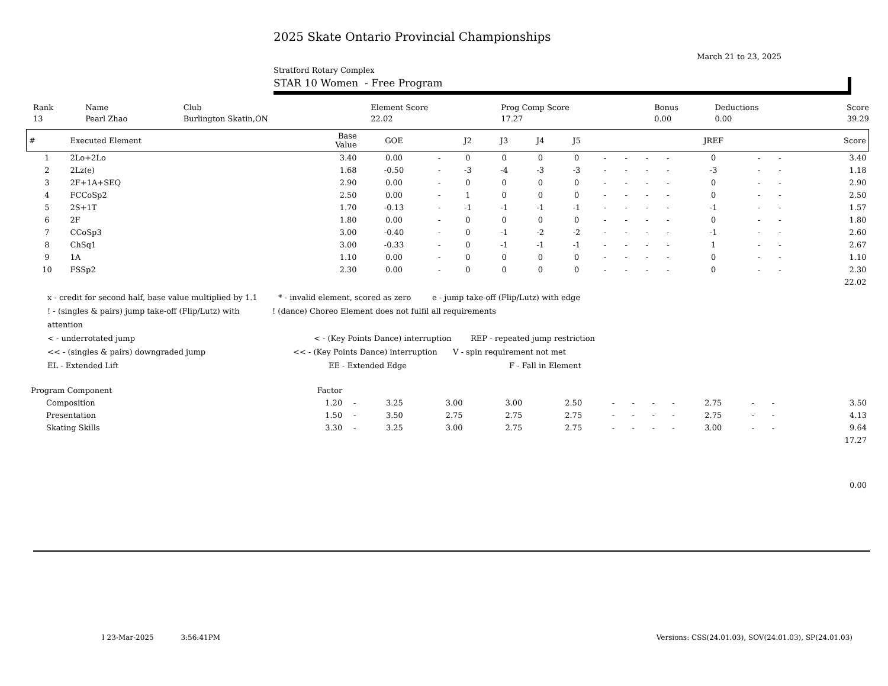2025 Skate Ontario Provincial Championships
March 21 to 23, 2025
Stratford Rotary Complex
STAR 10 Women - Free Program
| Rank | Name | Club | Element Score | Prog Comp Score | Bonus | Deductions | Score |
| --- | --- | --- | --- | --- | --- | --- | --- |
| 13 | Pearl Zhao | Burlington Skatin,ON | 22.02 | 17.27 | 0.00 | 0.00 | 39.29 |
| # | Executed Element | Base Value | GOE | | J2 | J3 | J4 | J5 | | | | | JREF | | | Score |
| --- | --- | --- | --- | --- | --- | --- | --- | --- | --- | --- | --- | --- | --- | --- | --- | --- |
| 1 | 2Lo+2Lo | 3.40 | 0.00 | - | 0 | 0 | 0 | 0 | - | - | - | - | 0 | - | - | 3.40 |
| 2 | 2Lz(e) | 1.68 | -0.50 | - | -3 | -4 | -3 | -3 | - | - | - | - | -3 | - | - | 1.18 |
| 3 | 2F+1A+SEQ | 2.90 | 0.00 | - | 0 | 0 | 0 | 0 | - | - | - | - | 0 | - | - | 2.90 |
| 4 | FCCoSp2 | 2.50 | 0.00 | - | 1 | 0 | 0 | 0 | - | - | - | - | 0 | - | - | 2.50 |
| 5 | 2S+1T | 1.70 | -0.13 | - | -1 | -1 | -1 | -1 | - | - | - | - | -1 | - | - | 1.57 |
| 6 | 2F | 1.80 | 0.00 | - | 0 | 0 | 0 | 0 | - | - | - | - | 0 | - | - | 1.80 |
| 7 | CCoSp3 | 3.00 | -0.40 | - | 0 | -1 | -2 | -2 | - | - | - | - | -1 | - | - | 2.60 |
| 8 | ChSq1 | 3.00 | -0.33 | - | 0 | -1 | -1 | -1 | - | - | - | - | 1 | - | - | 2.67 |
| 9 | 1A | 1.10 | 0.00 | - | 0 | 0 | 0 | 0 | - | - | - | - | 0 | - | - | 1.10 |
| 10 | FSSp2 | 2.30 | 0.00 | - | 0 | 0 | 0 | 0 | - | - | - | - | 0 | - | - | 2.30 |
| | | | | | | | | | | | | | | | | 22.02 |
x - credit for second half, base value multiplied by 1.1 * - invalid element, scored as zero e - jump take-off (Flip/Lutz) with edge
! - (singles & pairs) jump take-off (Flip/Lutz) with attention! (dance) Choreo Element does not fulfil all requirements
< - underrotated jump < - (Key Points Dance) interruption REP - repeated jump restriction
<< - (singles & pairs) downgraded jump << - (Key Points Dance) interruption V - spin requirement not met
EL - Extended Lift EE - Extended Edge F - Fall in Element
| Program Component | Factor | | | | | | | | | | | | | | |
| --- | --- | --- | --- | --- | --- | --- | --- | --- | --- | --- | --- | --- | --- | --- | --- |
| Composition | 1.20 | - | 3.25 | 3.00 | 3.00 | 2.50 | - | - | - | - | 2.75 | - | - | | 3.50 |
| Presentation | 1.50 | - | 3.50 | 2.75 | 2.75 | 2.75 | - | - | - | - | 2.75 | - | - | | 4.13 |
| Skating Skills | 3.30 | - | 3.25 | 3.00 | 2.75 | 2.75 | - | - | - | - | 3.00 | - | - | | 9.64 |
| | | | | | | | | | | | | | | | 17.27 |
| | | | | | | | | | | | | | | | 0.00 |
I 23-Mar-2025 3:56:41PM Versions: CSS(24.01.03), SOV(24.01.03), SP(24.01.03)